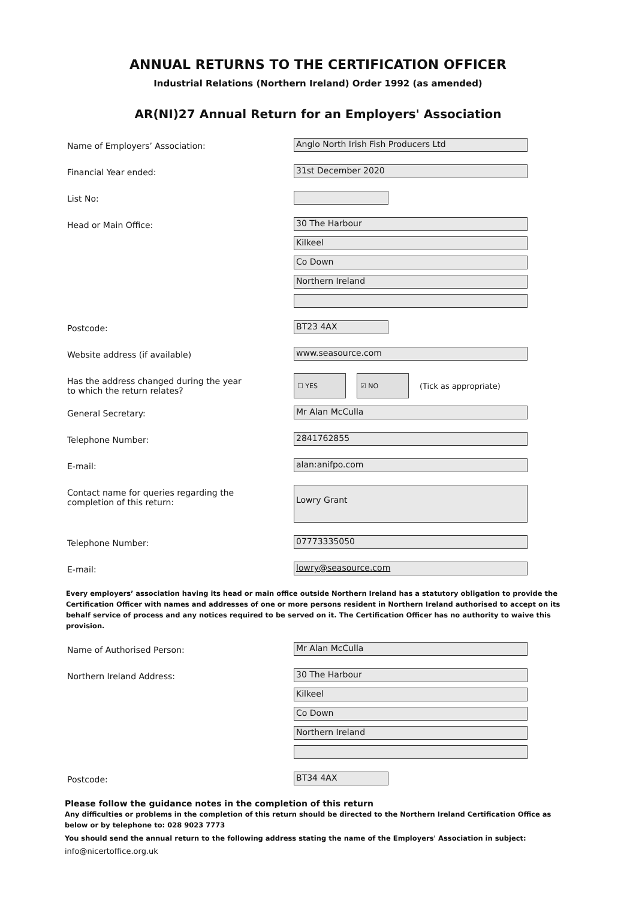ANNUAL RETURNS TO THE CERTIFICATION OFFICER
Industrial Relations (Northern Ireland) Order 1992 (as amended)
AR(NI)27 Annual Return for an Employers' Association
Name of Employers’ Association:
Anglo North Irish Fish Producers Ltd
Financial Year ended:
31st December 2020
List No:
Head or Main Office:
30 The Harbour
Kilkeel
Co Down
Northern Ireland
Postcode:
BT23 4AX
Website address (if available)
www.seasource.com
Has the address changed during the year
to which the return relates?
☐ YES ☑ NO
(Tick as appropriate)
General Secretary:
Mr Alan McCulla
Telephone Number:
2841762855
E-mail:
alan:anifpo.com
Contact name for queries regarding the
completion of this return:
Lowry Grant
Telephone Number:
07773335050
E-mail:
lowry@seasource.com
Every employers’ association having its head or main office outside Northern Ireland has a statutory obligation to provide the Certification Officer with names and addresses of one or more persons resident in Northern Ireland authorised to accept on its behalf service of process and any notices required to be served on it. The Certification Officer has no authority to waive this provision.
Name of Authorised Person:
Mr Alan McCulla
Northern Ireland Address:
30 The Harbour
Kilkeel
Co Down
Northern Ireland
Postcode:
BT34 4AX
Please follow the guidance notes in the completion of this return
Any difficulties or problems in the completion of this return should be directed to the Northern Ireland Certification Office as below or by telephone to: 028 9023 7773
You should send the annual return to the following address stating the name of the Employers' Association in subject:
info@nicertoffice.org.uk